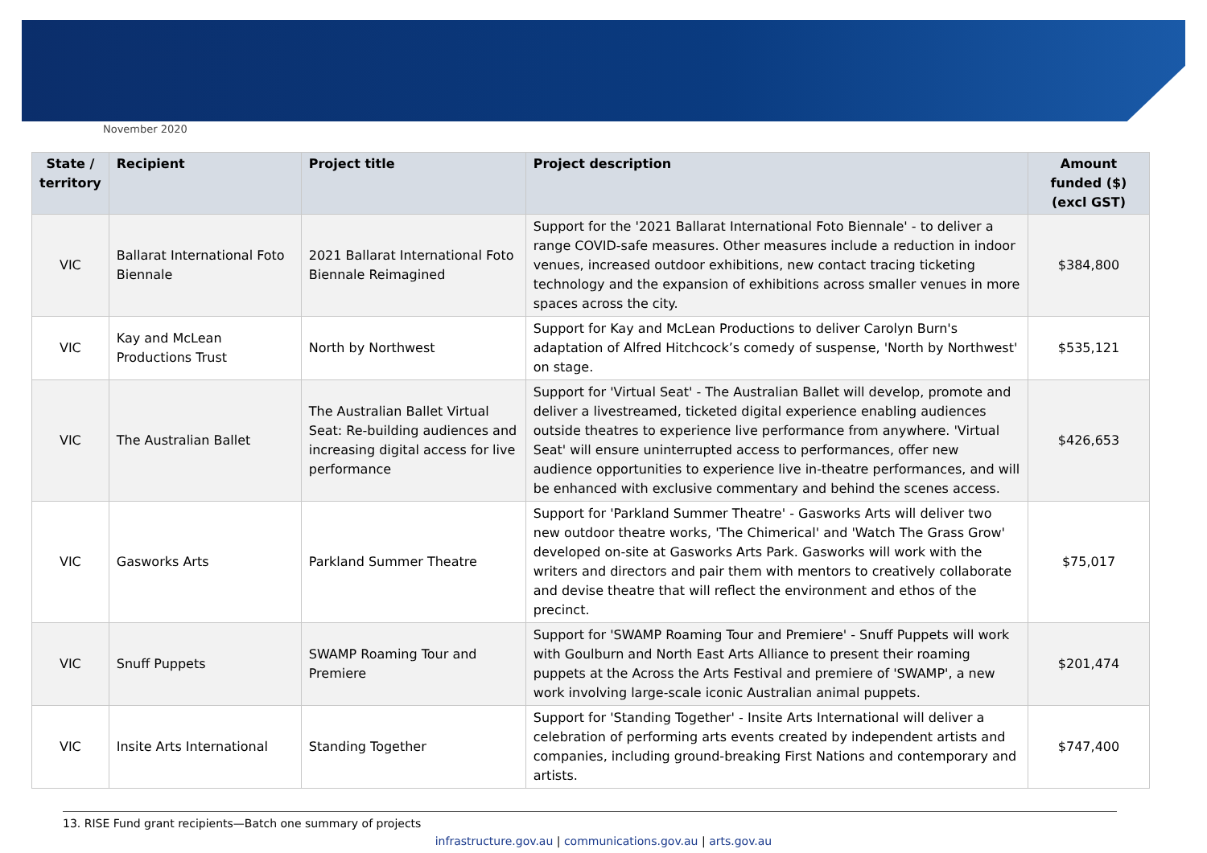November 2020
| State / territory | Recipient | Project title | Project description | Amount funded ($) (excl GST) |
| --- | --- | --- | --- | --- |
| VIC | Ballarat International Foto Biennale | 2021 Ballarat International Foto Biennale Reimagined | Support for the '2021 Ballarat International Foto Biennale' - to deliver a range COVID-safe measures. Other measures include a reduction in indoor venues, increased outdoor exhibitions, new contact tracing ticketing technology and the expansion of exhibitions across smaller venues in more spaces across the city. | $384,800 |
| VIC | Kay and McLean Productions Trust | North by Northwest | Support for Kay and McLean Productions to deliver Carolyn Burn's adaptation of Alfred Hitchcock’s comedy of suspense, 'North by Northwest' on stage. | $535,121 |
| VIC | The Australian Ballet | The Australian Ballet Virtual Seat: Re-building audiences and increasing digital access for live performance | Support for 'Virtual Seat' - The Australian Ballet will develop, promote and deliver a livestreamed, ticketed digital experience enabling audiences outside theatres to experience live performance from anywhere. 'Virtual Seat' will ensure uninterrupted access to performances, offer new audience opportunities to experience live in-theatre performances, and will be enhanced with exclusive commentary and behind the scenes access. | $426,653 |
| VIC | Gasworks Arts | Parkland Summer Theatre | Support for 'Parkland Summer Theatre' - Gasworks Arts will deliver two new outdoor theatre works, 'The Chimerical' and 'Watch The Grass Grow' developed on-site at Gasworks Arts Park. Gasworks will work with the writers and directors and pair them with mentors to creatively collaborate and devise theatre that will reflect the environment and ethos of the precinct. | $75,017 |
| VIC | Snuff Puppets | SWAMP Roaming Tour and Premiere | Support for 'SWAMP Roaming Tour and Premiere' - Snuff Puppets will work with Goulburn and North East Arts Alliance to present their roaming puppets at the Across the Arts Festival and premiere of 'SWAMP', a new work involving large-scale iconic Australian animal puppets. | $201,474 |
| VIC | Insite Arts International | Standing Together | Support for 'Standing Together' - Insite Arts International will deliver a celebration of performing arts events created by independent artists and companies, including ground-breaking First Nations and contemporary and artists. | $747,400 |
13. RISE Fund grant recipients—Batch one summary of projects
infrastructure.gov.au | communications.gov.au | arts.gov.au